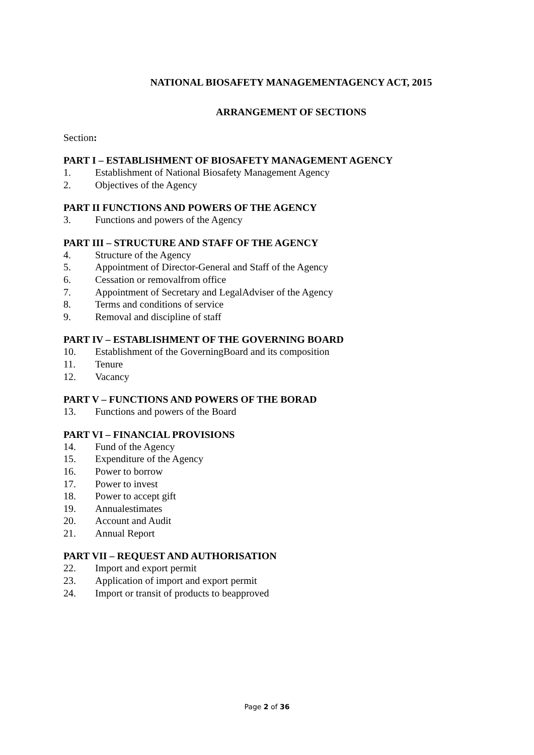NATIONAL BIOSAFETY MANAGEMENTAGENCY ACT, 2015
ARRANGEMENT OF SECTIONS
Section:
PART I – ESTABLISHMENT OF BIOSAFETY MANAGEMENT AGENCY
1. Establishment of National Biosafety Management Agency
2. Objectives of the Agency
PART II FUNCTIONS AND POWERS OF THE AGENCY
3. Functions and powers of the Agency
PART III – STRUCTURE AND STAFF OF THE AGENCY
4. Structure of the Agency
5. Appointment of Director-General and Staff of the Agency
6. Cessation or removalfrom office
7. Appointment of Secretary and LegalAdviser of the Agency
8. Terms and conditions of service
9. Removal and discipline of staff
PART IV – ESTABLISHMENT OF THE GOVERNING BOARD
10. Establishment of the GoverningBoard and its composition
11. Tenure
12. Vacancy
PART V – FUNCTIONS AND POWERS OF THE BORAD
13. Functions and powers of the Board
PART VI – FINANCIAL PROVISIONS
14. Fund of the Agency
15. Expenditure of the Agency
16. Power to borrow
17. Power to invest
18. Power to accept gift
19. Annualestimates
20. Account and Audit
21. Annual Report
PART VII – REQUEST AND AUTHORISATION
22. Import and export permit
23. Application of import and export permit
24. Import or transit of products to beapproved
Page 2 of 36